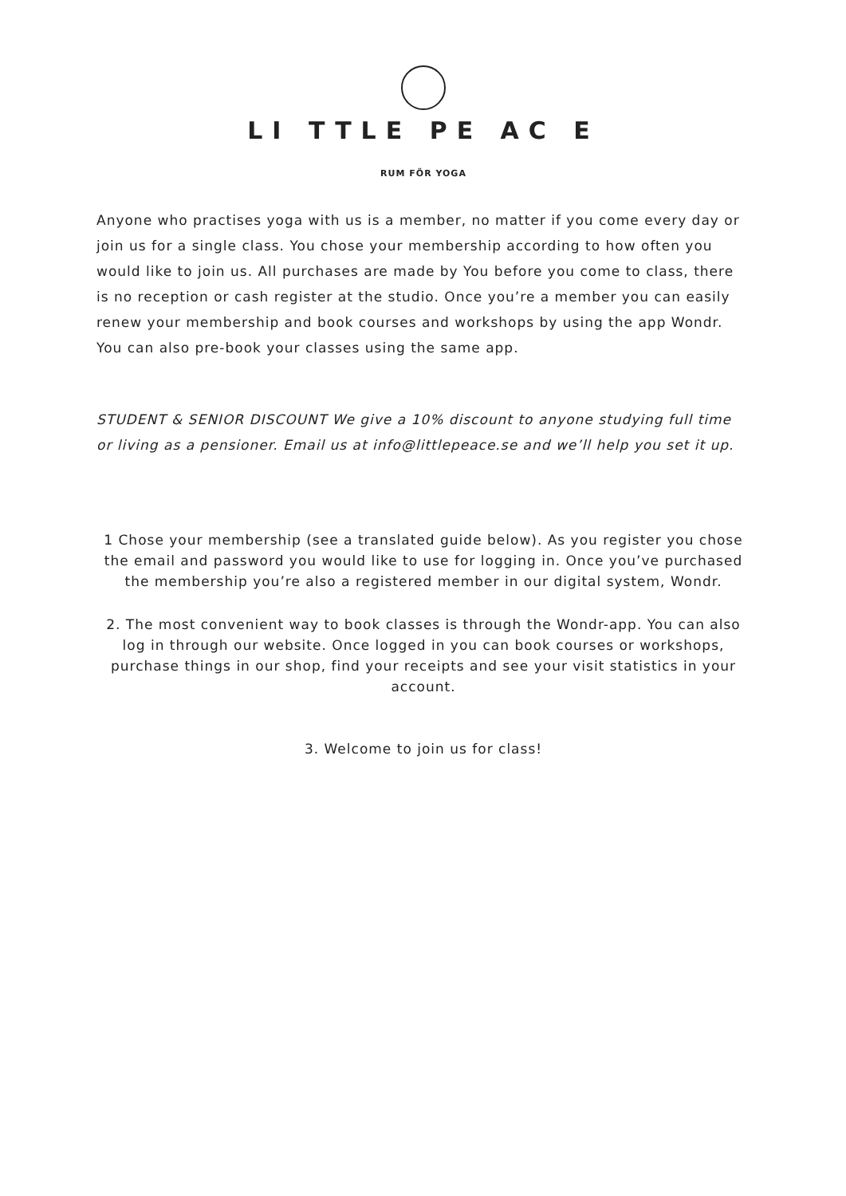LI TTLE PE AC E
RUM FÖR YOGA
Anyone who practises yoga with us is a member, no matter if you come every day or join us for a single class. You chose your membership according to how often you would like to join us. All purchases are made by You before you come to class, there is no reception or cash register at the studio. Once you’re a member you can easily renew your membership and book courses and workshops by using the app Wondr. You can also pre-book your classes using the same app.
STUDENT & SENIOR DISCOUNT We give a 10% discount to anyone studying full time or living as a pensioner. Email us at info@littlepeace.se and we’ll help you set it up.
1 Chose your membership (see a translated guide below). As you register you chose the email and password you would like to use for logging in. Once you’ve purchased the membership you’re also a registered member in our digital system, Wondr.
2. The most convenient way to book classes is through the Wondr-app. You can also log in through our website. Once logged in you can book courses or workshops, purchase things in our shop, find your receipts and see your visit statistics in your account.
3. Welcome to join us for class!